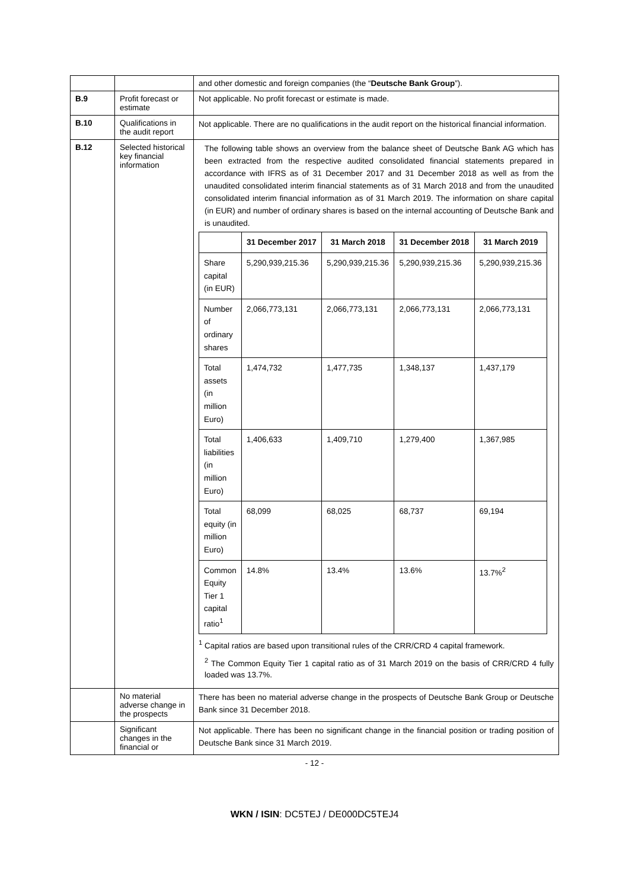| | | and other domestic and foreign companies (the “ Deutsche Bank Group ”). |
| B.9 | Profit forecast or estimate | Not applicable. No profit forecast or estimate is made. |
| B.10 | Qualifications in the audit report | Not applicable. There are no qualifications in the audit report on the historical financial information. |
| B.12 | Selected historical key financial information | The following table shows an overview from the balance sheet of Deutsche Bank AG which has been extracted from the respective audited consolidated financial statements prepared in accordance with IFRS as of 31 December 2017 and 31 December 2018 as well as from the unaudited consolidated interim financial statements as of 31 March 2018 and from the unaudited consolidated interim financial information as of 31 March 2019. The information on share capital (in EUR) and number of ordinary shares is based on the internal accounting of Deutsche Bank and is unaudited. / / 31 December 2017 / 31 March 2018 / 31 December 2018 / 31 March 2019 / / --- / --- / --- / --- / --- / / Share capital (in EUR) / 5,290,939,215.36 / 5,290,939,215.36 / 5,290,939,215.36 / 5,290,939,215.36 / / Number of ordinary shares / 2,066,773,131 / 2,066,773,131 / 2,066,773,131 / 2,066,773,131 / / Total assets (in million Euro) / 1,474,732 / 1,477,735 / 1,348,137 / 1,437,179 / / Total liabilities (in million Euro) / 1,406,633 / 1,409,710 / 1,279,400 / 1,367,985 / / Total equity (in million Euro) / 68,099 / 68,025 / 68,737 / 69,194 / / Common Equity Tier 1 capital ratio<sup>1</sup> / 14.8% / 13.4% / 13.6% / 13.7%<sup>2</sup> / <sup>1</sup> Capital ratios are based upon transitional rules of the CRR/CRD 4 capital framework. <sup>2</sup> The Common Equity Tier 1 capital ratio as of 31 March 2019 on the basis of CRR/CRD 4 fully loaded was 13.7%. |
| | No material adverse change in the prospects | There has been no material adverse change in the prospects of Deutsche Bank Group or Deutsche Bank since 31 December 2018. |
| | Significant changes in the financial or | Not applicable. There has been no significant change in the financial position or trading position of Deutsche Bank since 31 March 2019. |
- 12 -
WKN / ISIN: DC5TEJ / DE000DC5TEJ4